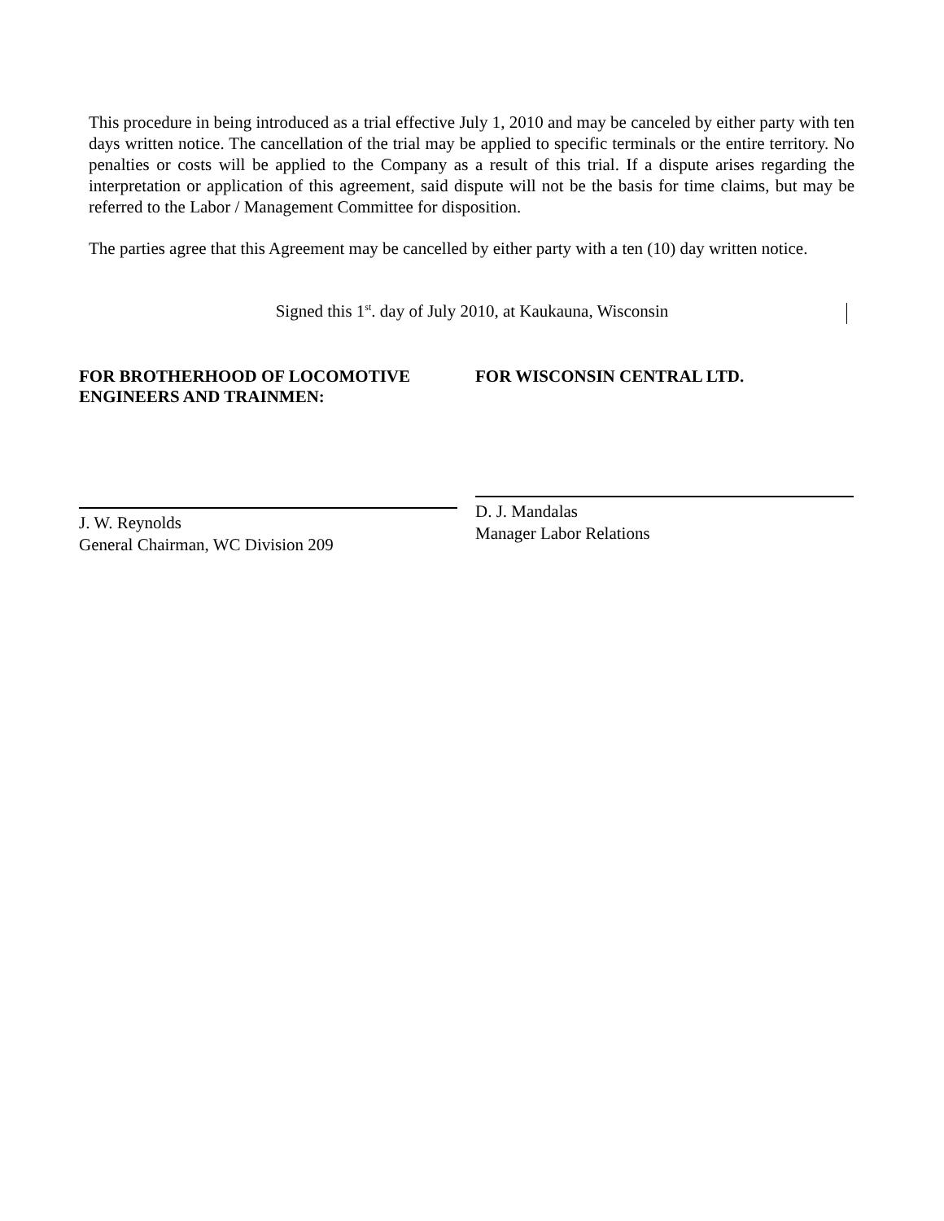This procedure in being introduced as a trial effective July 1, 2010 and may be canceled by either party with ten days written notice. The cancellation of the trial may be applied to specific terminals or the entire territory. No penalties or costs will be applied to the Company as a result of this trial. If a dispute arises regarding the interpretation or application of this agreement, said dispute will not be the basis for time claims, but may be referred to the Labor / Management Committee for disposition.
The parties agree that this Agreement may be cancelled by either party with a ten (10) day written notice.
Signed this 1<sup>st</sup>. day of July 2010, at Kaukauna, Wisconsin
FOR BROTHERHOOD OF LOCOMOTIVE ENGINEERS AND TRAINMEN:
J. W. Reynolds
General Chairman, WC Division 209
FOR WISCONSIN CENTRAL LTD.
D. J. Mandalas
Manager Labor Relations